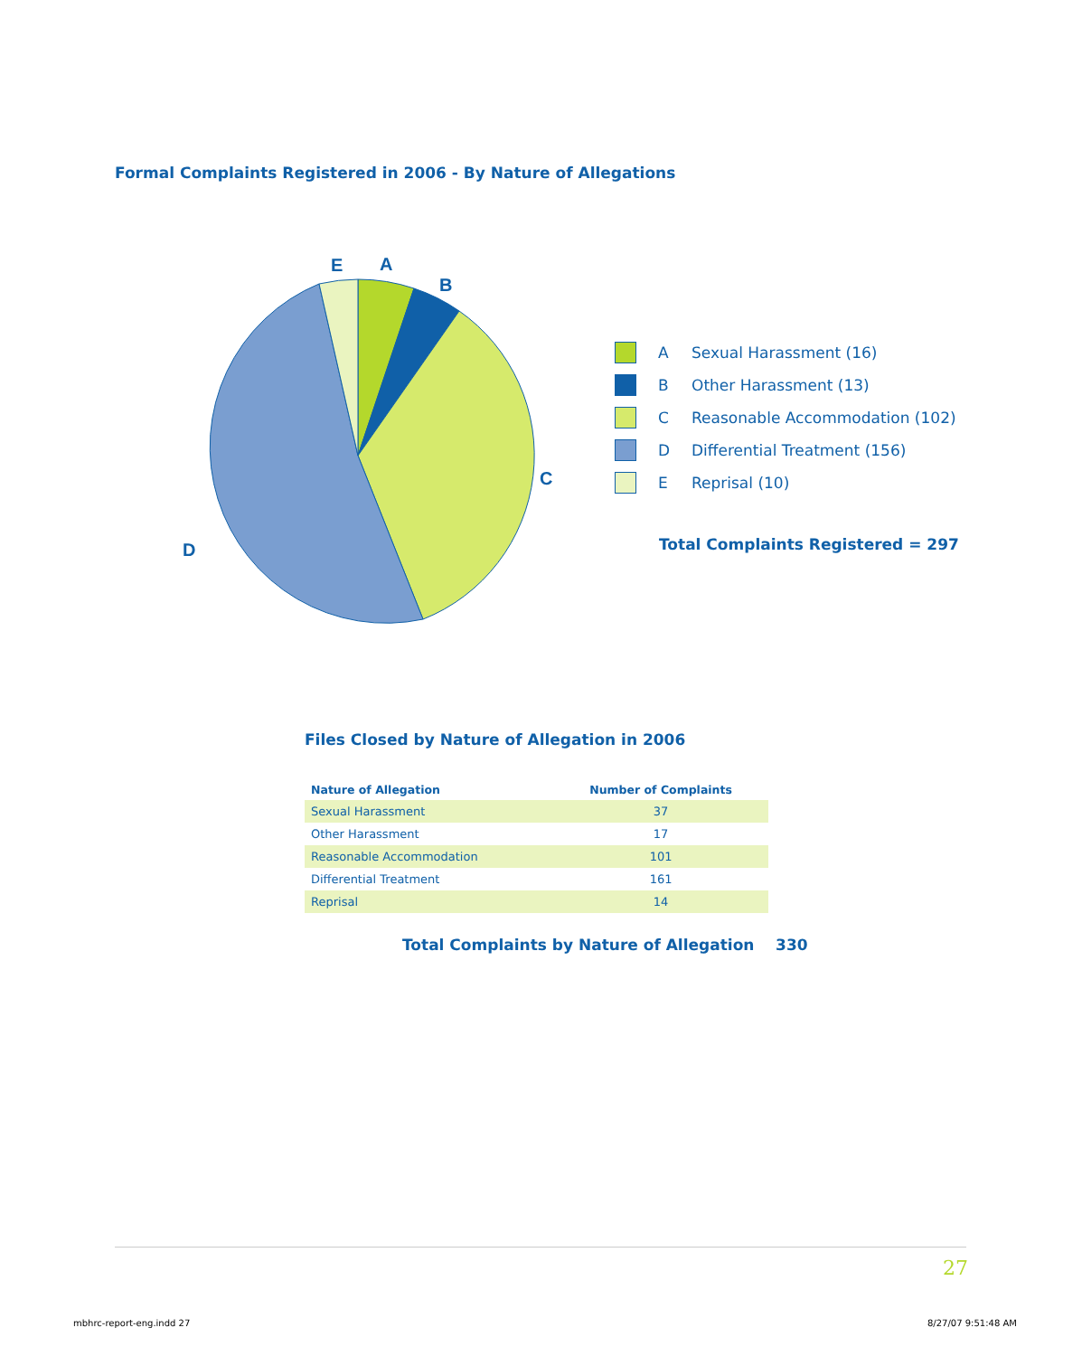Formal Complaints Registered in 2006 - By Nature of Allegations
E
A
B
C
D
A Sexual Harassment (16)
B Other Harassment (13)
C Reasonable Accommodation (102)
D Differential Treatment (156)
E Reprisal (10)
Total Complaints Registered = 297
Files Closed by Nature of Allegation in 2006
| Nature of Allegation | Number of Complaints |
| --- | --- |
| Sexual Harassment | 37 |
| Other Harassment | 17 |
| Reasonable Accommodation | 101 |
| Differential Treatment | 161 |
| Reprisal | 14 |
Total Complaints by Nature of Allegation 330
27
mbhrc-report-eng.indd 27 8/27/07 9:51:48 AM